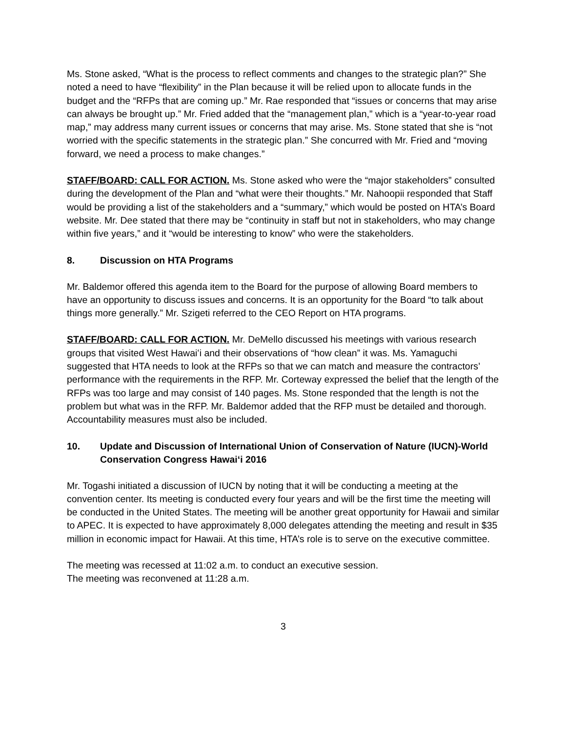Ms. Stone asked, “What is the process to reflect comments and changes to the strategic plan?” She noted a need to have “flexibility” in the Plan because it will be relied upon to allocate funds in the budget and the “RFPs that are coming up.” Mr. Rae responded that “issues or concerns that may arise can always be brought up.” Mr. Fried added that the “management plan,” which is a “year-to-year road map,” may address many current issues or concerns that may arise. Ms. Stone stated that she is “not worried with the specific statements in the strategic plan.” She concurred with Mr. Fried and “moving forward, we need a process to make changes.”
STAFF/BOARD: CALL FOR ACTION. Ms. Stone asked who were the “major stakeholders” consulted during the development of the Plan and “what were their thoughts.” Mr. Nahoopii responded that Staff would be providing a list of the stakeholders and a “summary,” which would be posted on HTA’s Board website. Mr. Dee stated that there may be “continuity in staff but not in stakeholders, who may change within five years,” and it “would be interesting to know” who were the stakeholders.
8. Discussion on HTA Programs
Mr. Baldemor offered this agenda item to the Board for the purpose of allowing Board members to have an opportunity to discuss issues and concerns. It is an opportunity for the Board “to talk about things more generally.” Mr. Szigeti referred to the CEO Report on HTA programs.
STAFF/BOARD: CALL FOR ACTION. Mr. DeMello discussed his meetings with various research groups that visited West Hawaiʻi and their observations of “how clean” it was. Ms. Yamaguchi suggested that HTA needs to look at the RFPs so that we can match and measure the contractors’ performance with the requirements in the RFP. Mr. Corteway expressed the belief that the length of the RFPs was too large and may consist of 140 pages. Ms. Stone responded that the length is not the problem but what was in the RFP. Mr. Baldemor added that the RFP must be detailed and thorough. Accountability measures must also be included.
10. Update and Discussion of International Union of Conservation of Nature (IUCN)-World Conservation Congress Hawaiʻi 2016
Mr. Togashi initiated a discussion of IUCN by noting that it will be conducting a meeting at the convention center. Its meeting is conducted every four years and will be the first time the meeting will be conducted in the United States. The meeting will be another great opportunity for Hawaii and similar to APEC. It is expected to have approximately 8,000 delegates attending the meeting and result in $35 million in economic impact for Hawaii. At this time, HTA’s role is to serve on the executive committee.
The meeting was recessed at 11:02 a.m. to conduct an executive session.
The meeting was reconvened at 11:28 a.m.
3